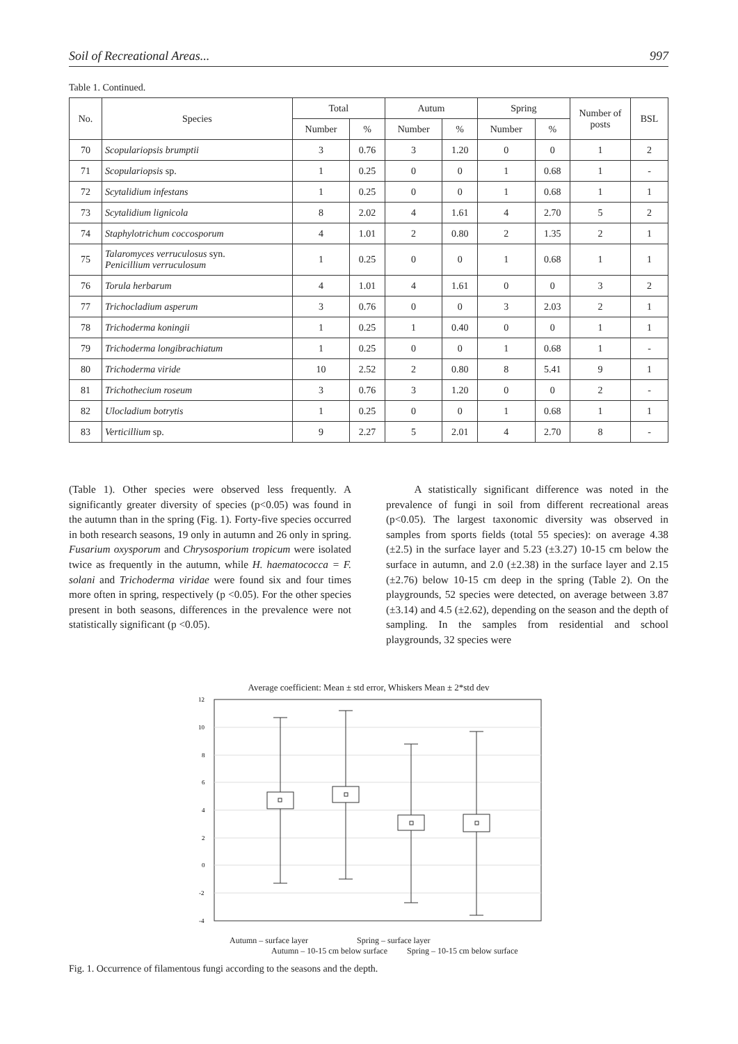Soil of Recreational Areas... 997
Table 1. Continued.
| No. | Species | Total | | Autum | | Spring | | Number of posts | BSL |
| --- | --- | --- | --- | --- | --- | --- | --- | --- | --- |
| | | Number | % | Number | % | Number | % | | |
| 70 | Scopulariopsis brumptii | 3 | 0.76 | 3 | 1.20 | 0 | 0 | 1 | 2 |
| 71 | Scopulariopsis sp. | 1 | 0.25 | 0 | 0 | 1 | 0.68 | 1 | - |
| 72 | Scytalidium infestans | 1 | 0.25 | 0 | 0 | 1 | 0.68 | 1 | 1 |
| 73 | Scytalidium lignicola | 8 | 2.02 | 4 | 1.61 | 4 | 2.70 | 5 | 2 |
| 74 | Staphylotrichum coccosporum | 4 | 1.01 | 2 | 0.80 | 2 | 1.35 | 2 | 1 |
| 75 | Talaromyces verruculosus syn. Penicillium verruculosum | 1 | 0.25 | 0 | 0 | 1 | 0.68 | 1 | 1 |
| 76 | Torula herbarum | 4 | 1.01 | 4 | 1.61 | 0 | 0 | 3 | 2 |
| 77 | Trichocladium asperum | 3 | 0.76 | 0 | 0 | 3 | 2.03 | 2 | 1 |
| 78 | Trichoderma koningii | 1 | 0.25 | 1 | 0.40 | 0 | 0 | 1 | 1 |
| 79 | Trichoderma longibrachiatum | 1 | 0.25 | 0 | 0 | 1 | 0.68 | 1 | - |
| 80 | Trichoderma viride | 10 | 2.52 | 2 | 0.80 | 8 | 5.41 | 9 | 1 |
| 81 | Trichothecium roseum | 3 | 0.76 | 3 | 1.20 | 0 | 0 | 2 | - |
| 82 | Ulocladium botrytis | 1 | 0.25 | 0 | 0 | 1 | 0.68 | 1 | 1 |
| 83 | Verticillium sp. | 9 | 2.27 | 5 | 2.01 | 4 | 2.70 | 8 | - |
(Table 1). Other species were observed less frequently. A significantly greater diversity of species (p<0.05) was found in the autumn than in the spring (Fig. 1). Forty-five species occurred in both research seasons, 19 only in autumn and 26 only in spring. Fusarium oxysporum and Chrysosporium tropicum were isolated twice as frequently in the autumn, while H. haematococca = F. solani and Trichoderma viridae were found six and four times more often in spring, respectively (p <0.05). For the other species present in both seasons, differences in the prevalence were not statistically significant (p <0.05).
A statistically significant difference was noted in the prevalence of fungi in soil from different recreational areas (p<0.05). The largest taxonomic diversity was observed in samples from sports fields (total 55 species): on average 4.38 (±2.5) in the surface layer and 5.23 (±3.27) 10-15 cm below the surface in autumn, and 2.0 (±2.38) in the surface layer and 2.15 (±2.76) below 10-15 cm deep in the spring (Table 2). On the playgrounds, 52 species were detected, on average between 3.87 (±3.14) and 4.5 (±2.62), depending on the season and the depth of sampling. In the samples from residential and school playgrounds, 32 species were
Average coefficient: Mean ± std error, Whiskers Mean ± 2*std dev
12
10
8
6
4
2
0
-2
-4
Autumn – surface layer Spring – surface layer
Autumn – 10-15 cm below surface Spring – 10-15 cm below surface
Fig. 1. Occurrence of filamentous fungi according to the seasons and the depth.